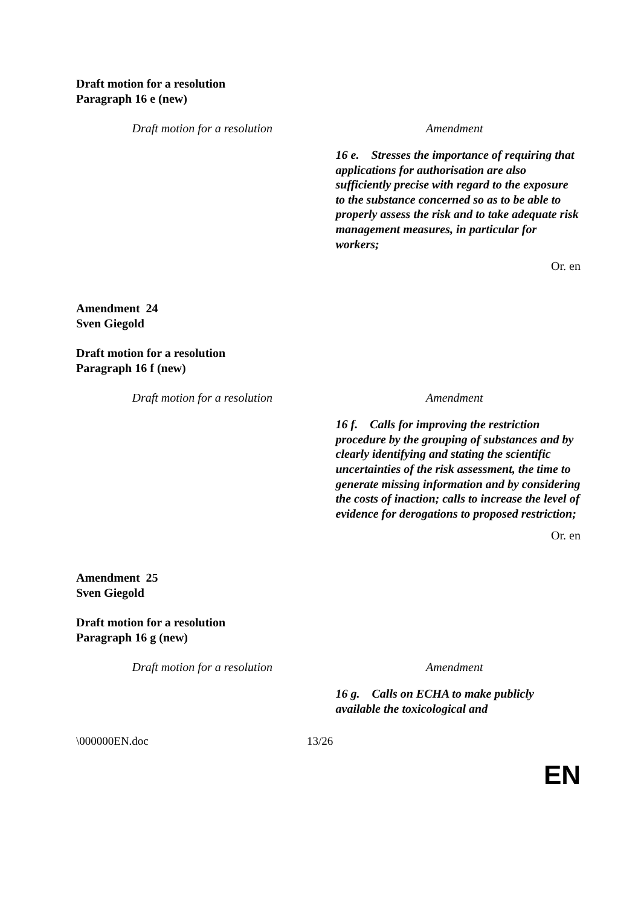Draft motion for a resolution
Paragraph 16 e (new)
| Draft motion for a resolution | Amendment |
| --- | --- |
| | 16 e. Stresses the importance of requiring that applications for authorisation are also sufficiently precise with regard to the exposure to the substance concerned so as to be able to properly assess the risk and to take adequate risk management measures, in particular for workers; |
Or. en
Amendment 24
Sven Giegold
Draft motion for a resolution
Paragraph 16 f (new)
| Draft motion for a resolution | Amendment |
| --- | --- |
| | 16 f. Calls for improving the restriction procedure by the grouping of substances and by clearly identifying and stating the scientific uncertainties of the risk assessment, the time to generate missing information and by considering the costs of inaction; calls to increase the level of evidence for derogations to proposed restriction; |
Or. en
Amendment 25
Sven Giegold
Draft motion for a resolution
Paragraph 16 g (new)
| Draft motion for a resolution | Amendment |
| --- | --- |
| | 16 g. Calls on ECHA to make publicly available the toxicological and |
\000000EN.doc 13/26
EN